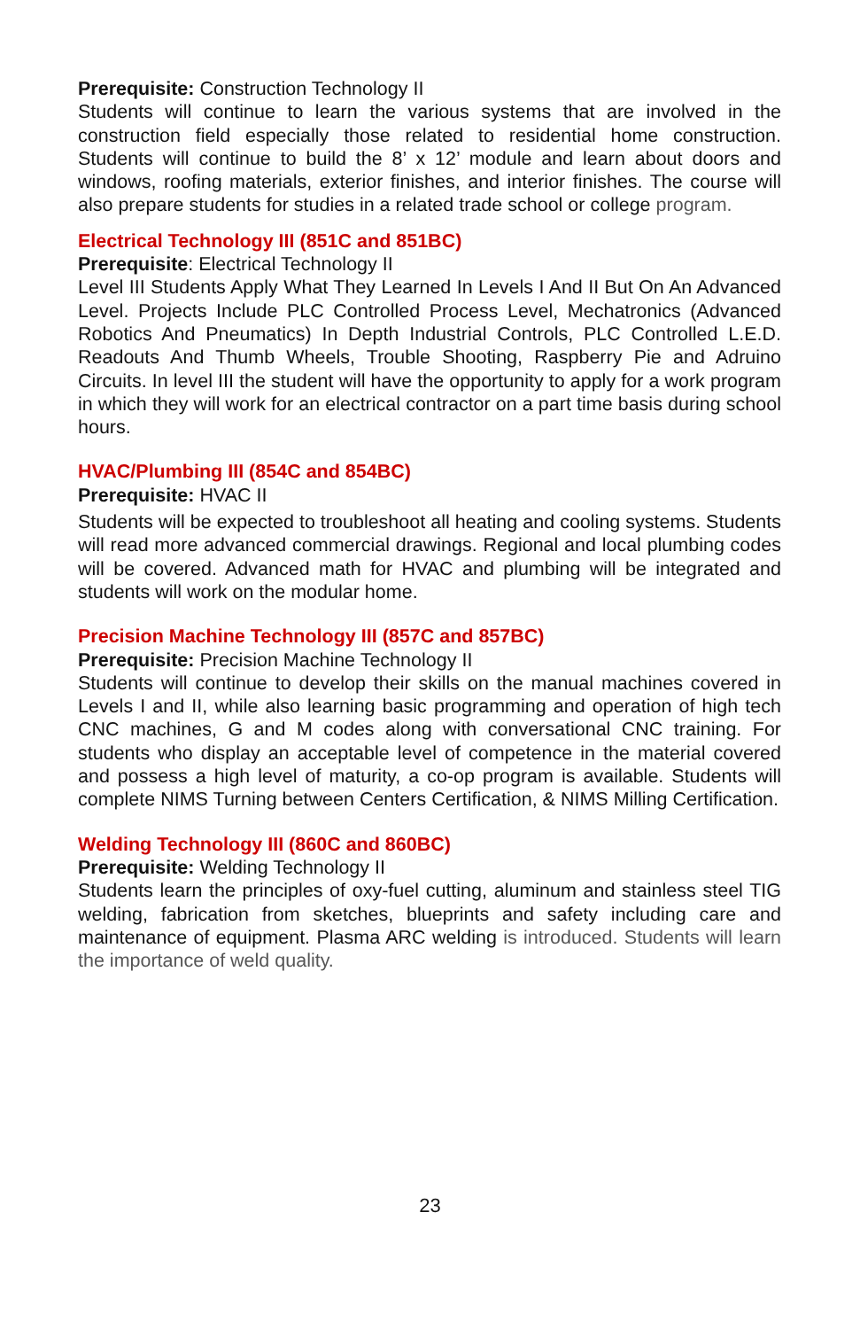Prerequisite: Construction Technology II
Students will continue to learn the various systems that are involved in the construction field especially those related to residential home construction. Students will continue to build the 8’ x 12’ module and learn about doors and windows, roofing materials, exterior finishes, and interior finishes. The course will also prepare students for studies in a related trade school or college program.
Electrical Technology III (851C and 851BC)
Prerequisite: Electrical Technology II
Level III Students Apply What They Learned In Levels I And II But On An Advanced Level. Projects Include PLC Controlled Process Level, Mechatronics (Advanced Robotics And Pneumatics) In Depth Industrial Controls, PLC Controlled L.E.D. Readouts And Thumb Wheels, Trouble Shooting, Raspberry Pie and Adruino Circuits. In level III the student will have the opportunity to apply for a work program in which they will work for an electrical contractor on a part time basis during school hours.
HVAC/Plumbing III (854C and 854BC)
Prerequisite: HVAC II
Students will be expected to troubleshoot all heating and cooling systems. Students will read more advanced commercial drawings. Regional and local plumbing codes will be covered. Advanced math for HVAC and plumbing will be integrated and students will work on the modular home.
Precision Machine Technology III (857C and 857BC)
Prerequisite: Precision Machine Technology II
Students will continue to develop their skills on the manual machines covered in Levels I and II, while also learning basic programming and operation of high tech CNC machines, G and M codes along with conversational CNC training. For students who display an acceptable level of competence in the material covered and possess a high level of maturity, a co-op program is available. Students will complete NIMS Turning between Centers Certification, & NIMS Milling Certification.
Welding Technology III (860C and 860BC)
Prerequisite: Welding Technology II
Students learn the principles of oxy-fuel cutting, aluminum and stainless steel TIG welding, fabrication from sketches, blueprints and safety including care and maintenance of equipment. Plasma ARC welding is introduced. Students will learn the importance of weld quality.
23